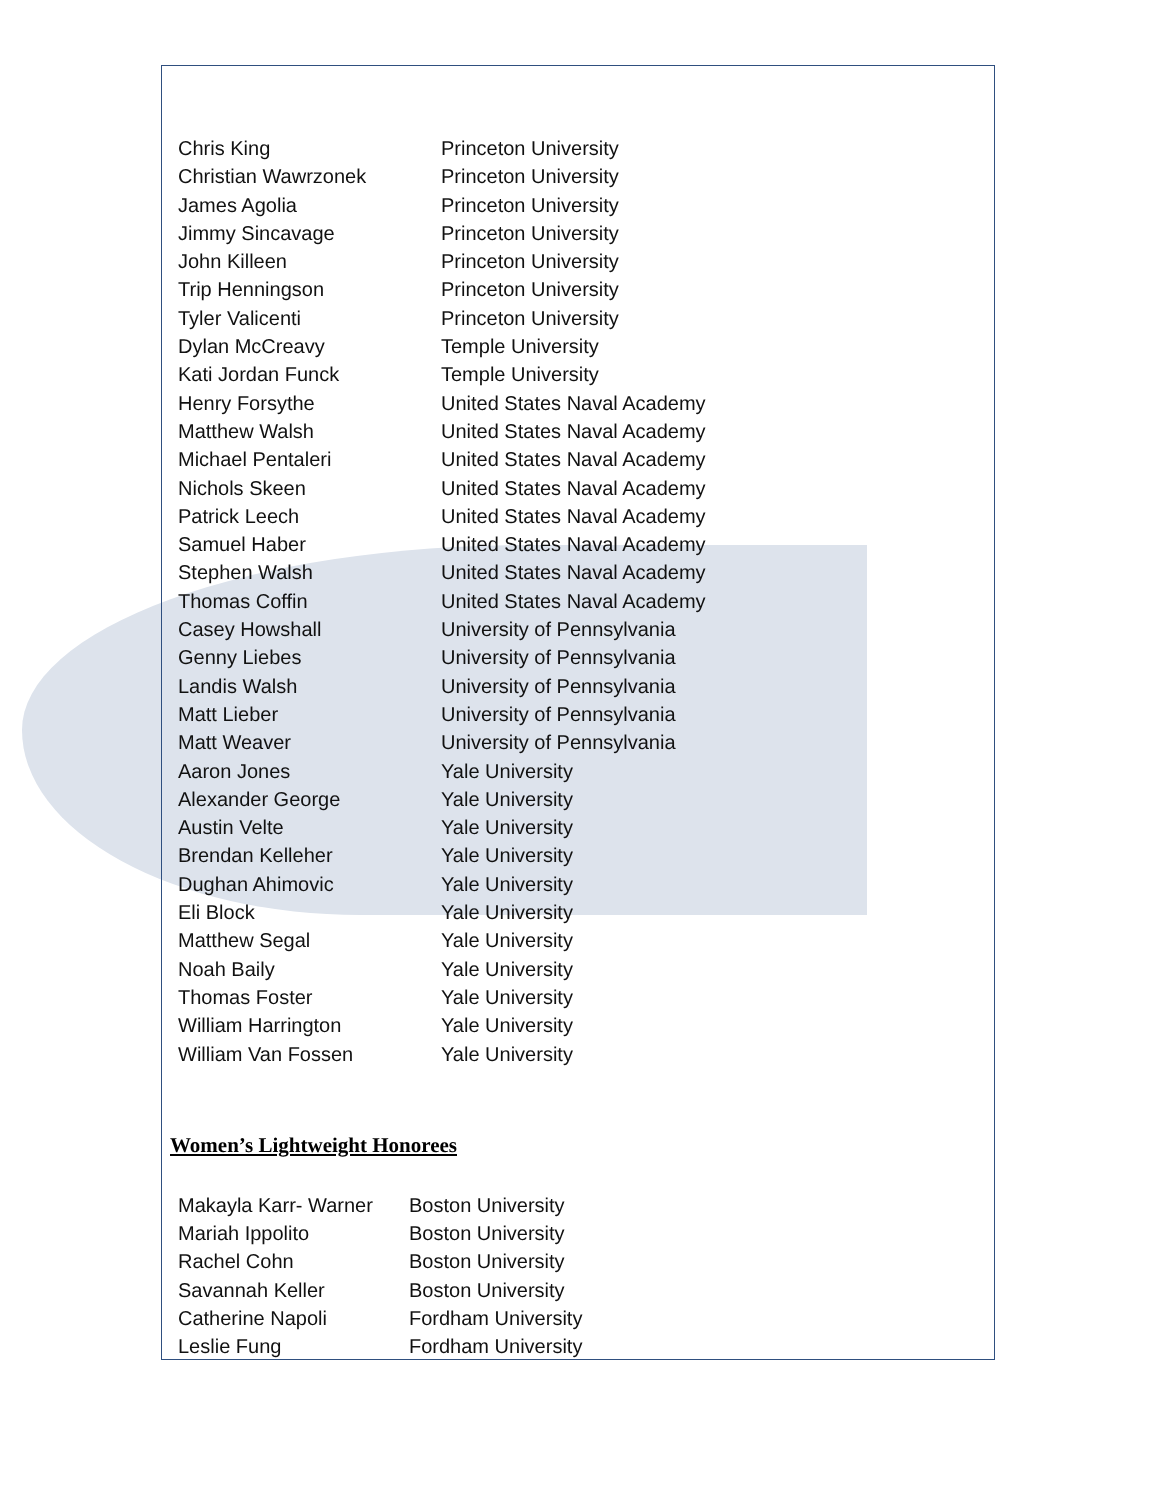| Chris King | Princeton University |
| Christian Wawrzonek | Princeton University |
| James Agolia | Princeton University |
| Jimmy Sincavage | Princeton University |
| John Killeen | Princeton University |
| Trip Henningson | Princeton University |
| Tyler Valicenti | Princeton University |
| Dylan McCreavy | Temple University |
| Kati Jordan Funck | Temple University |
| Henry Forsythe | United States Naval Academy |
| Matthew Walsh | United States Naval Academy |
| Michael Pentaleri | United States Naval Academy |
| Nichols Skeen | United States Naval Academy |
| Patrick Leech | United States Naval Academy |
| Samuel Haber | United States Naval Academy |
| Stephen Walsh | United States Naval Academy |
| Thomas Coffin | United States Naval Academy |
| Casey Howshall | University of Pennsylvania |
| Genny Liebes | University of Pennsylvania |
| Landis Walsh | University of Pennsylvania |
| Matt Lieber | University of Pennsylvania |
| Matt Weaver | University of Pennsylvania |
| Aaron Jones | Yale University |
| Alexander George | Yale University |
| Austin Velte | Yale University |
| Brendan Kelleher | Yale University |
| Dughan Ahimovic | Yale University |
| Eli Block | Yale University |
| Matthew Segal | Yale University |
| Noah Baily | Yale University |
| Thomas Foster | Yale University |
| William Harrington | Yale University |
| William Van Fossen | Yale University |
Women’s Lightweight Honorees
| Makayla Karr- Warner | Boston University |
| Mariah Ippolito | Boston University |
| Rachel Cohn | Boston University |
| Savannah Keller | Boston University |
| Catherine Napoli | Fordham University |
| Leslie Fung | Fordham University |